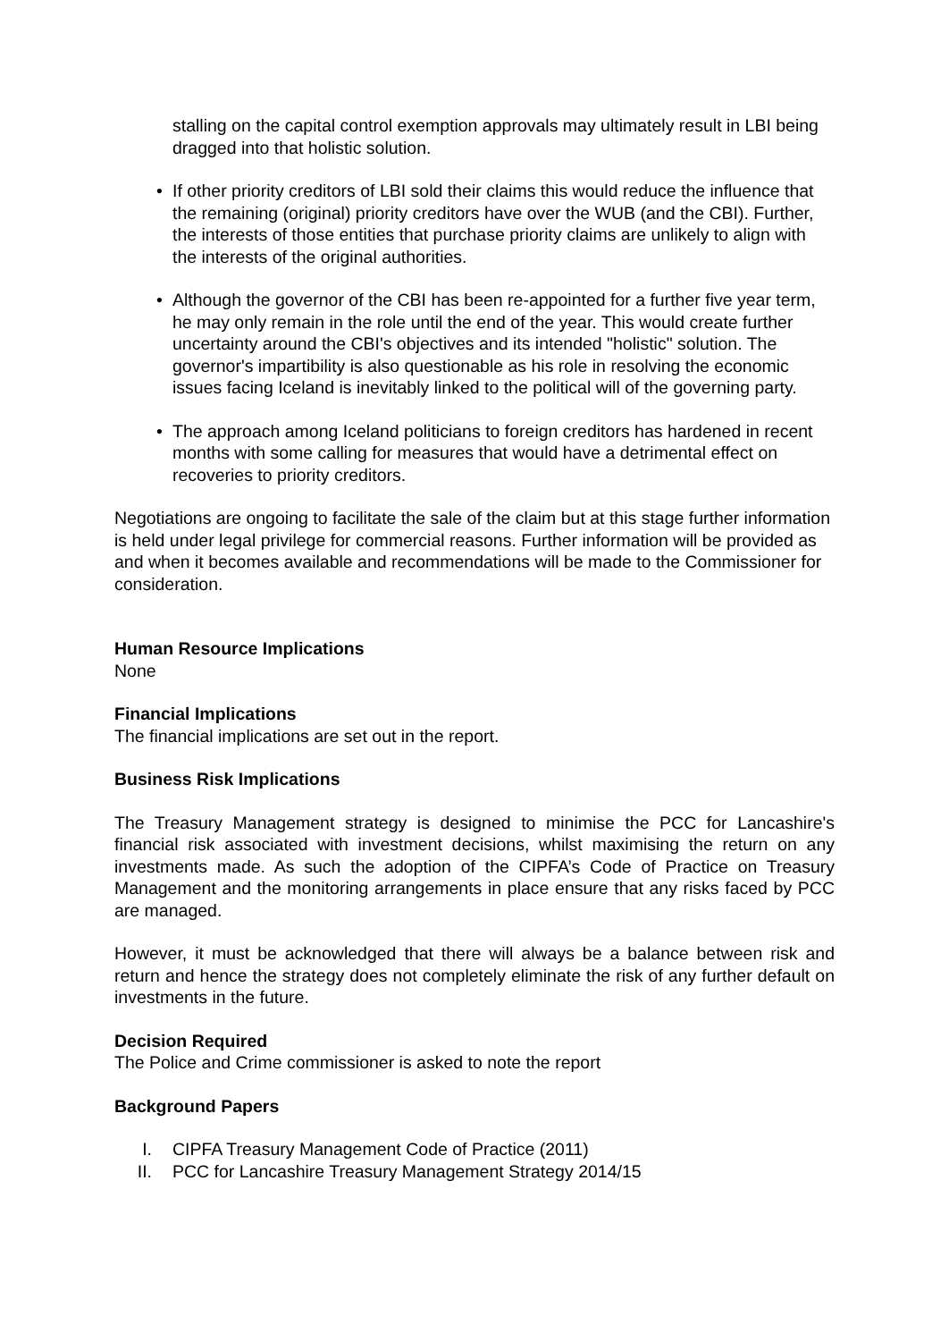stalling on the capital control exemption approvals may ultimately result in LBI being dragged into that holistic solution.
• If other priority creditors of LBI sold their claims this would reduce the influence that the remaining (original) priority creditors have over the WUB (and the CBI). Further, the interests of those entities that purchase priority claims are unlikely to align with the interests of the original authorities.
• Although the governor of the CBI has been re-appointed for a further five year term, he may only remain in the role until the end of the year. This would create further uncertainty around the CBI's objectives and its intended "holistic" solution. The governor's impartibility is also questionable as his role in resolving the economic issues facing Iceland is inevitably linked to the political will of the governing party.
• The approach among Iceland politicians to foreign creditors has hardened in recent months with some calling for measures that would have a detrimental effect on recoveries to priority creditors.
Negotiations are ongoing to facilitate the sale of the claim but at this stage further information is held under legal privilege for commercial reasons. Further information will be provided as and when it becomes available and recommendations will be made to the Commissioner for consideration.
Human Resource Implications
None
Financial Implications
The financial implications are set out in the report.
Business Risk Implications
The Treasury Management strategy is designed to minimise the PCC for Lancashire's financial risk associated with investment decisions, whilst maximising the return on any investments made. As such the adoption of the CIPFA’s Code of Practice on Treasury Management and the monitoring arrangements in place ensure that any risks faced by PCC are managed.
However, it must be acknowledged that there will always be a balance between risk and return and hence the strategy does not completely eliminate the risk of any further default on investments in the future.
Decision Required
The Police and Crime commissioner is asked to note the report
Background Papers
I. CIPFA Treasury Management Code of Practice (2011)
II. PCC for Lancashire Treasury Management Strategy 2014/15